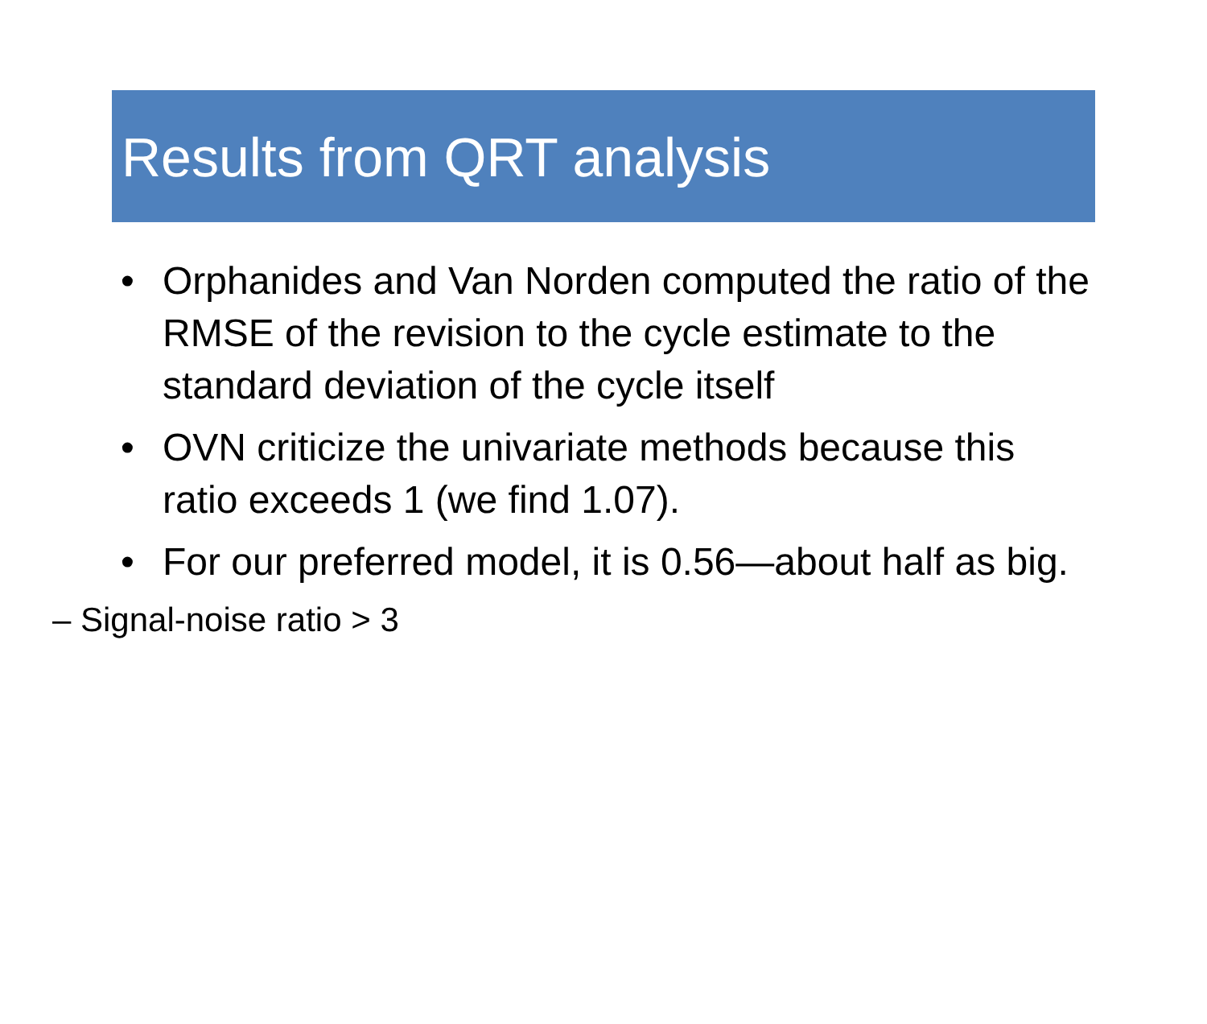Results from QRT analysis
• Orphanides and Van Norden computed the ratio of the RMSE of the revision to the cycle estimate to the standard deviation of the cycle itself
• OVN criticize the univariate methods because this ratio exceeds 1 (we find 1.07).
• For our preferred model, it is 0.56—about half as big.
– Signal-noise ratio > 3